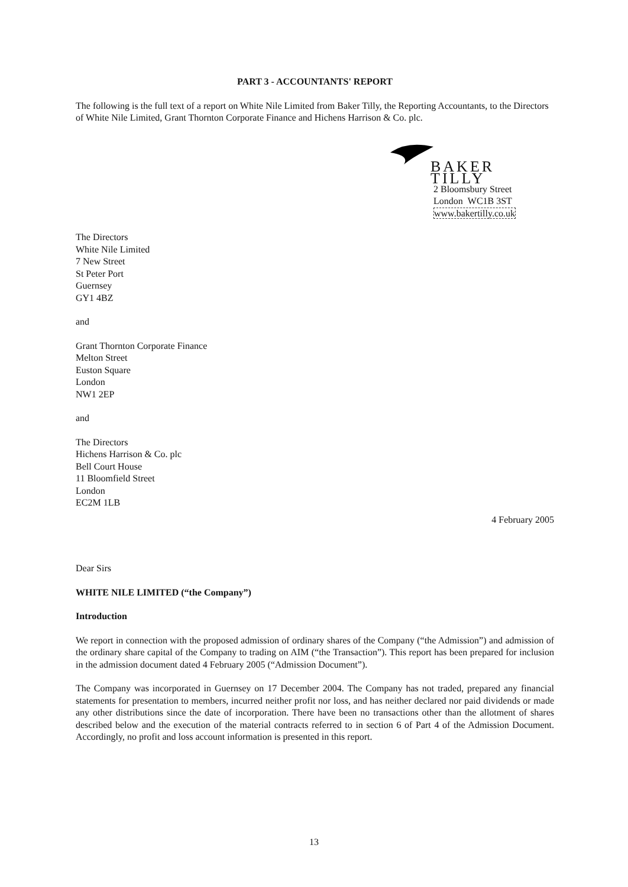PART 3 - ACCOUNTANTS' REPORT
The following is the full text of a report on White Nile Limited from Baker Tilly, the Reporting Accountants, to the Directors of White Nile Limited, Grant Thornton Corporate Finance and Hichens Harrison & Co. plc.
BAKER TILLY
2 Bloomsbury Street
London WC1B 3ST
www.bakertilly.co.uk
The Directors
White Nile Limited
7 New Street
St Peter Port
Guernsey
GY1 4BZ
and
Grant Thornton Corporate Finance
Melton Street
Euston Square
London
NW1 2EP
and
The Directors
Hichens Harrison & Co. plc
Bell Court House
11 Bloomfield Street
London
EC2M 1LB
4 February 2005
Dear Sirs
WHITE NILE LIMITED (“the Company”)
Introduction
We report in connection with the proposed admission of ordinary shares of the Company (“the Admission”) and admission of the ordinary share capital of the Company to trading on AIM (“the Transaction”). This report has been prepared for inclusion in the admission document dated 4 February 2005 (“Admission Document”).
The Company was incorporated in Guernsey on 17 December 2004. The Company has not traded, prepared any financial statements for presentation to members, incurred neither profit nor loss, and has neither declared nor paid dividends or made any other distributions since the date of incorporation. There have been no transactions other than the allotment of shares described below and the execution of the material contracts referred to in section 6 of Part 4 of the Admission Document. Accordingly, no profit and loss account information is presented in this report.
13